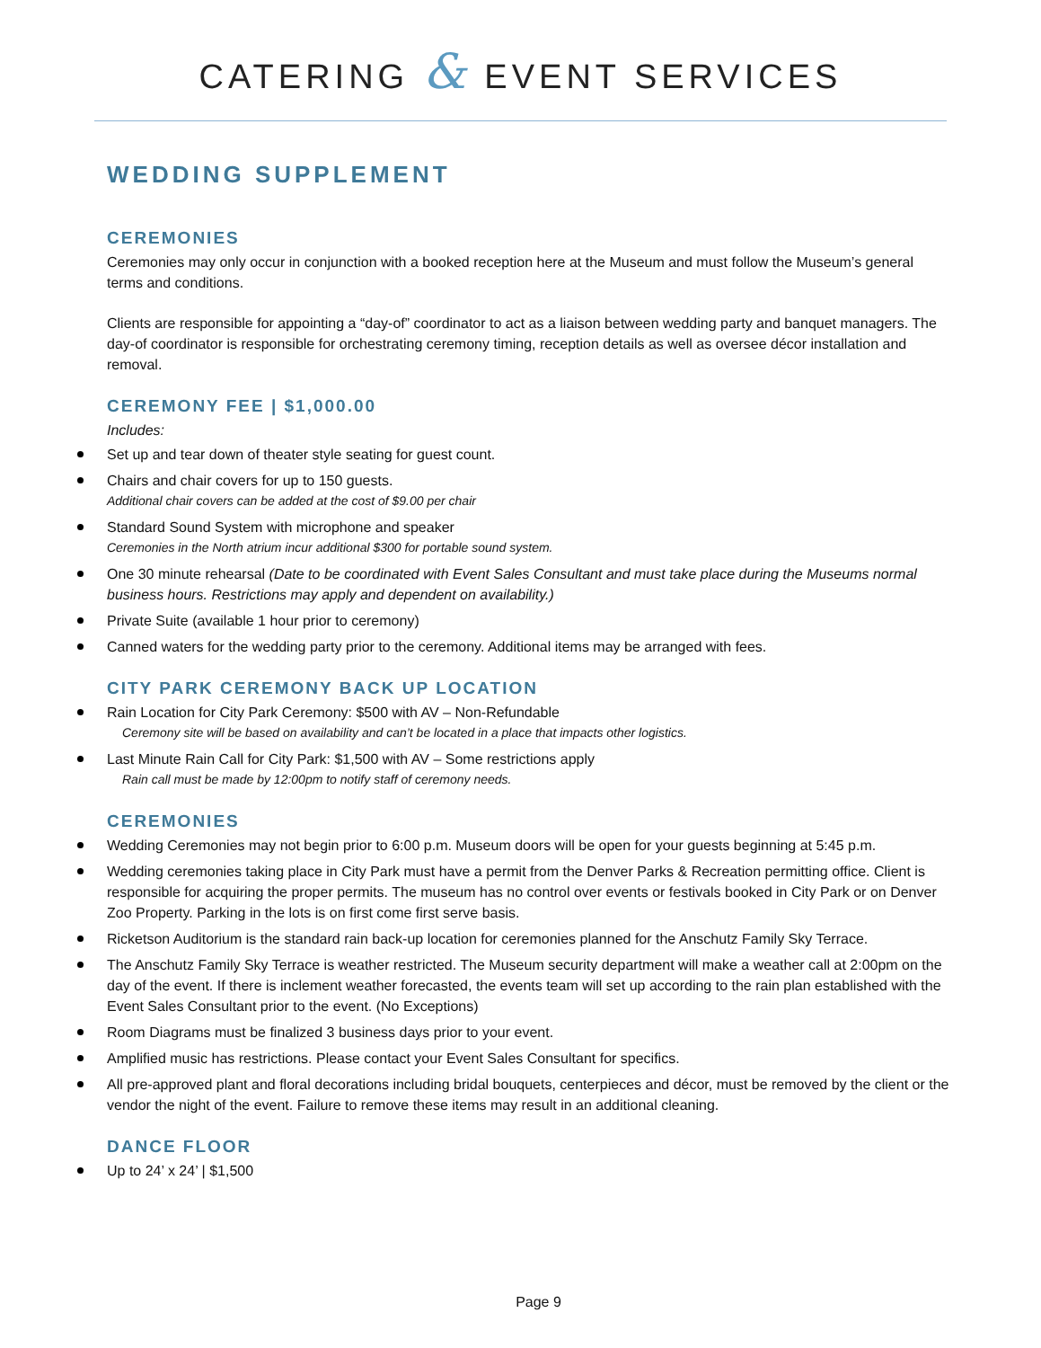CATERING & EVENT SERVICES
WEDDING SUPPLEMENT
CEREMONIES
Ceremonies may only occur in conjunction with a booked reception here at the Museum and must follow the Museum’s general terms and conditions.
Clients are responsible for appointing a “day-of” coordinator to act as a liaison between wedding party and banquet managers. The day-of coordinator is responsible for orchestrating ceremony timing, reception details as well as oversee décor installation and removal.
CEREMONY FEE | $1,000.00
Includes:
Set up and tear down of theater style seating for guest count.
Chairs and chair covers for up to 150 guests.
Additional chair covers can be added at the cost of $9.00 per chair
Standard Sound System with microphone and speaker
Ceremonies in the North atrium incur additional $300 for portable sound system.
One 30 minute rehearsal (Date to be coordinated with Event Sales Consultant and must take place during the Museums normal business hours. Restrictions may apply and dependent on availability.)
Private Suite (available 1 hour prior to ceremony)
Canned waters for the wedding party prior to the ceremony. Additional items may be arranged with fees.
CITY PARK CEREMONY BACK UP LOCATION
Rain Location for City Park Ceremony: $500 with AV – Non-Refundable
Ceremony site will be based on availability and can’t be located in a place that impacts other logistics.
Last Minute Rain Call for City Park: $1,500 with AV – Some restrictions apply
Rain call must be made by 12:00pm to notify staff of ceremony needs.
CEREMONIES
Wedding Ceremonies may not begin prior to 6:00 p.m. Museum doors will be open for your guests beginning at 5:45 p.m.
Wedding ceremonies taking place in City Park must have a permit from the Denver Parks & Recreation permitting office. Client is responsible for acquiring the proper permits. The museum has no control over events or festivals booked in City Park or on Denver Zoo Property. Parking in the lots is on first come first serve basis.
Ricketson Auditorium is the standard rain back-up location for ceremonies planned for the Anschutz Family Sky Terrace.
The Anschutz Family Sky Terrace is weather restricted. The Museum security department will make a weather call at 2:00pm on the day of the event. If there is inclement weather forecasted, the events team will set up according to the rain plan established with the Event Sales Consultant prior to the event. (No Exceptions)
Room Diagrams must be finalized 3 business days prior to your event.
Amplified music has restrictions. Please contact your Event Sales Consultant for specifics.
All pre-approved plant and floral decorations including bridal bouquets, centerpieces and décor, must be removed by the client or the vendor the night of the event. Failure to remove these items may result in an additional cleaning.
DANCE FLOOR
Up to 24’ x 24’ | $1,500
Page 9